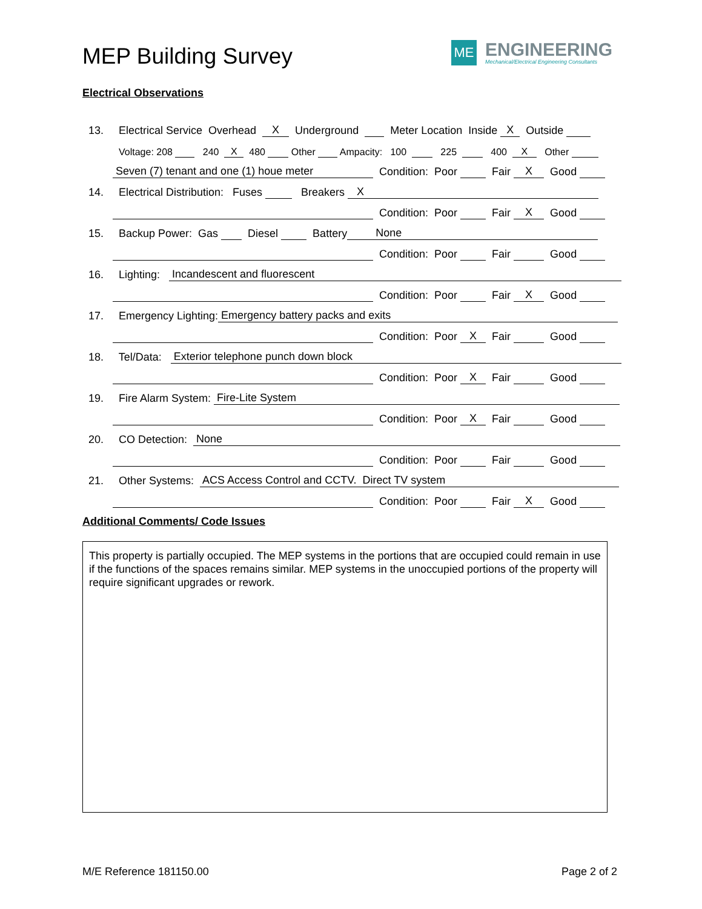MEP Building Survey
ME
ENGINEERING
Mechanical/Electrical Engineering Consultants
Electrical Observations
13. Electrical Service Overhead X Underground Meter Location Inside X Outside
Voltage: 208 240 X 480 Other Ampacity: 100 225 400 X Other
Seven (7) tenant and one (1) houe meter Condition: Poor Fair X Good
14. Electrical Distribution: Fuses Breakers X
Condition: Poor Fair X Good
15. Backup Power: Gas Diesel Battery None
Condition: Poor Fair Good
16. Lighting: Incandescent and fluorescent
Condition: Poor Fair X Good
17. Emergency Lighting: Emergency battery packs and exits
Condition: Poor X Fair Good
18. Tel/Data: Exterior telephone punch down block
Condition: Poor X Fair Good
19. Fire Alarm System: Fire-Lite System
Condition: Poor X Fair Good
20. CO Detection: None
Condition: Poor Fair Good
21. Other Systems: ACS Access Control and CCTV. Direct TV system
Condition: Poor Fair X Good
Additional Comments/ Code Issues
This property is partially occupied. The MEP systems in the portions that are occupied could remain in use if the functions of the spaces remains similar. MEP systems in the unoccupied portions of the property will require significant upgrades or rework.
M/E Reference 181150.00 Page 2 of 2